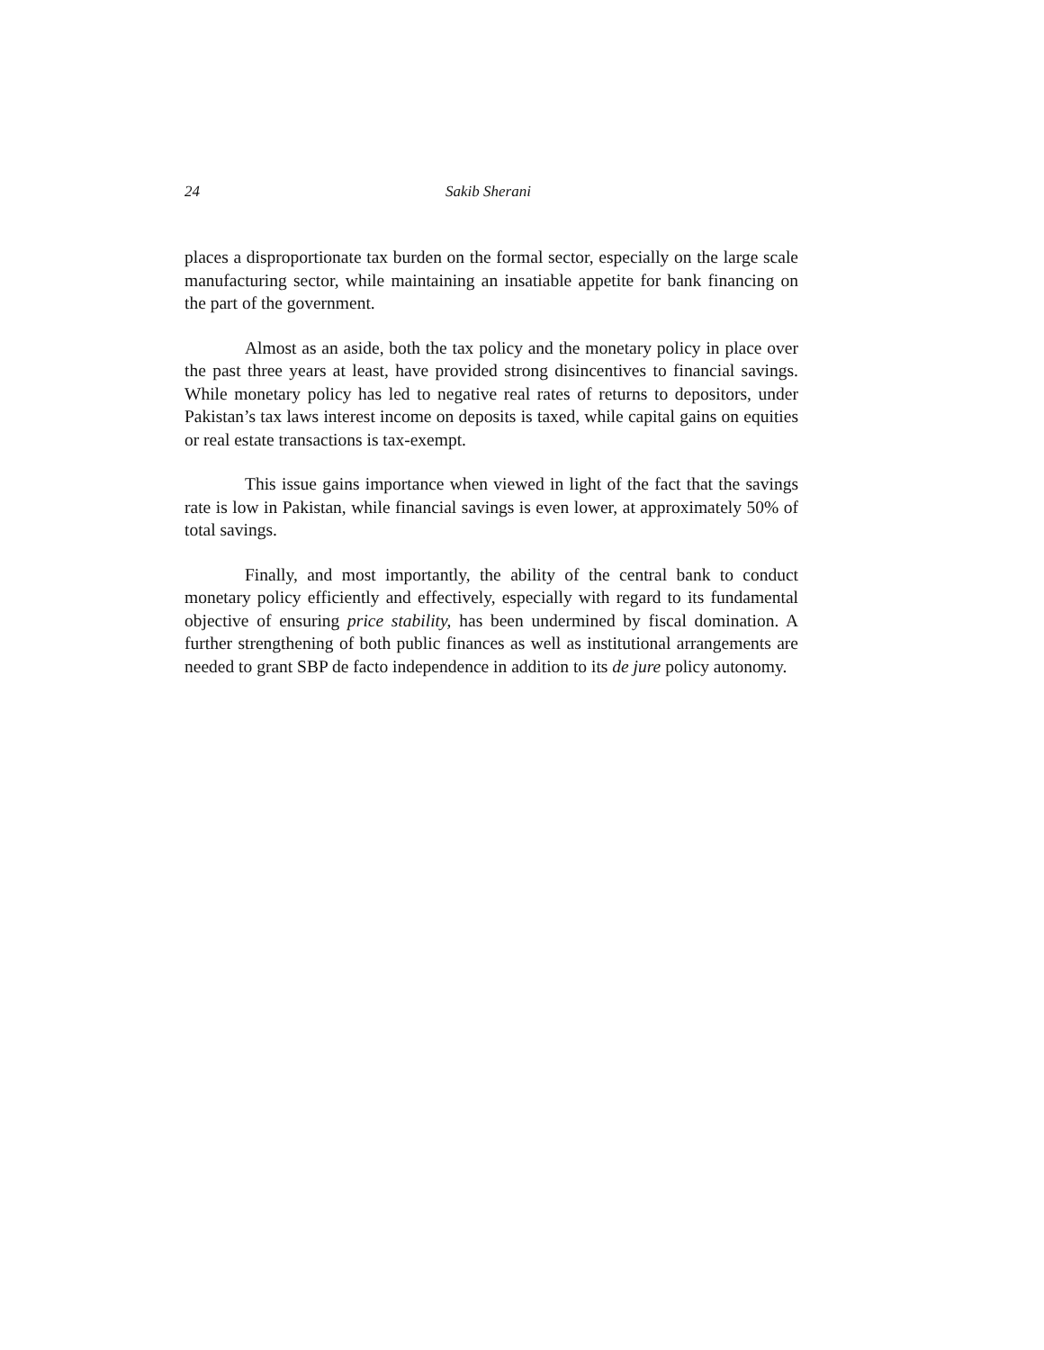24 Sakib Sherani
places a disproportionate tax burden on the formal sector, especially on the large scale manufacturing sector, while maintaining an insatiable appetite for bank financing on the part of the government.
Almost as an aside, both the tax policy and the monetary policy in place over the past three years at least, have provided strong disincentives to financial savings. While monetary policy has led to negative real rates of returns to depositors, under Pakistan’s tax laws interest income on deposits is taxed, while capital gains on equities or real estate transactions is tax-exempt.
This issue gains importance when viewed in light of the fact that the savings rate is low in Pakistan, while financial savings is even lower, at approximately 50% of total savings.
Finally, and most importantly, the ability of the central bank to conduct monetary policy efficiently and effectively, especially with regard to its fundamental objective of ensuring price stability, has been undermined by fiscal domination. A further strengthening of both public finances as well as institutional arrangements are needed to grant SBP de facto independence in addition to its de jure policy autonomy.